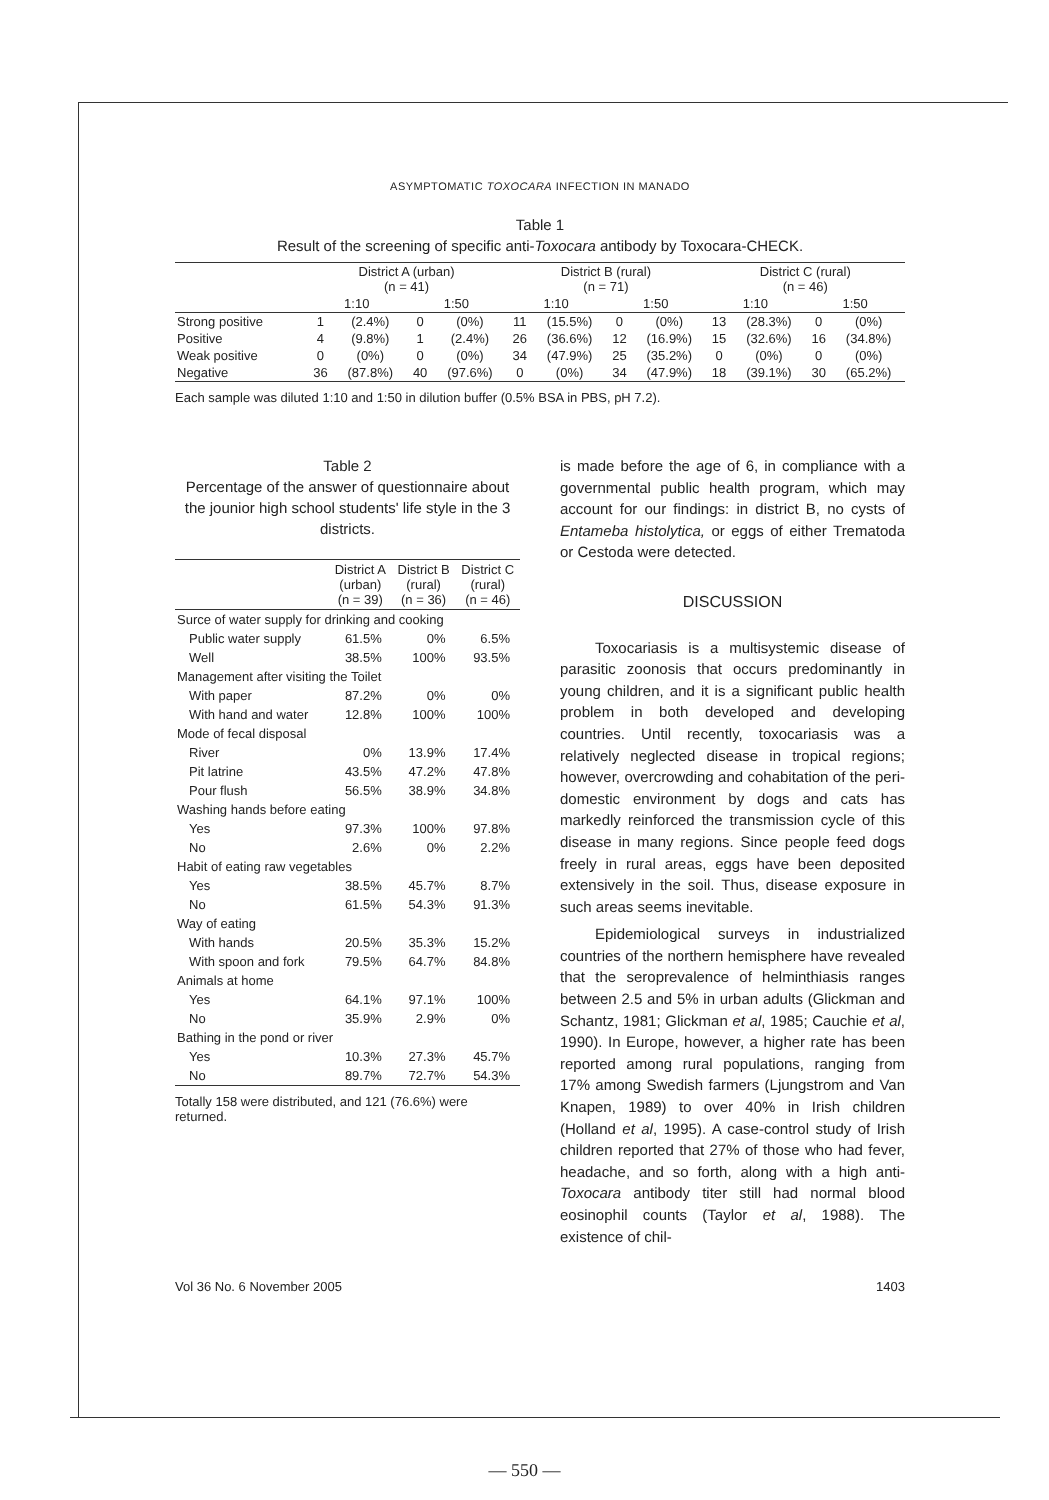ASYMPTOMATIC TOXOCARA INFECTION IN MANADO
Table 1
Result of the screening of specific anti-Toxocara antibody by Toxocara-CHECK.
| | District A (urban) (n = 41) | | | | District B (rural) (n = 71) | | | | District C (rural) (n = 46) | | | |
| --- | --- | --- | --- | --- | --- | --- | --- | --- | --- | --- | --- | --- |
| | 1:10 | | 1:50 | | 1:10 | | 1:50 | | 1:10 | | 1:50 | |
| Strong positive | 1 | (2.4%) | 0 | (0%) | 11 | (15.5%) | 0 | (0%) | 13 | (28.3%) | 0 | (0%) |
| Positive | 4 | (9.8%) | 1 | (2.4%) | 26 | (36.6%) | 12 | (16.9%) | 15 | (32.6%) | 16 | (34.8%) |
| Weak positive | 0 | (0%) | 0 | (0%) | 34 | (47.9%) | 25 | (35.2%) | 0 | (0%) | 0 | (0%) |
| Negative | 36 | (87.8%) | 40 | (97.6%) | 0 | (0%) | 34 | (47.9%) | 18 | (39.1%) | 30 | (65.2%) |
Each sample was diluted 1:10 and 1:50 in dilution buffer (0.5% BSA in PBS, pH 7.2).
Table 2
Percentage of the answer of questionnaire about the jounior high school students' life style in the 3 districts.
| | District A (urban) (n = 39) | District B (rural) (n = 36) | District C (rural) (n = 46) |
| --- | --- | --- | --- |
| Surce of water supply for drinking and cooking | | | |
| Public water supply | 61.5% | 0% | 6.5% |
| Well | 38.5% | 100% | 93.5% |
| Management after visiting the Toilet | | | |
| With paper | 87.2% | 0% | 0% |
| With hand and water | 12.8% | 100% | 100% |
| Mode of fecal disposal | | | |
| River | 0% | 13.9% | 17.4% |
| Pit latrine | 43.5% | 47.2% | 47.8% |
| Pour flush | 56.5% | 38.9% | 34.8% |
| Washing hands before eating | | | |
| Yes | 97.3% | 100% | 97.8% |
| No | 2.6% | 0% | 2.2% |
| Habit of eating raw vegetables | | | |
| Yes | 38.5% | 45.7% | 8.7% |
| No | 61.5% | 54.3% | 91.3% |
| Way of eating | | | |
| With hands | 20.5% | 35.3% | 15.2% |
| With spoon and fork | 79.5% | 64.7% | 84.8% |
| Animals at home | | | |
| Yes | 64.1% | 97.1% | 100% |
| No | 35.9% | 2.9% | 0% |
| Bathing in the pond or river | | | |
| Yes | 10.3% | 27.3% | 45.7% |
| No | 89.7% | 72.7% | 54.3% |
Totally 158 were distributed, and 121 (76.6%) were returned.
is made before the age of 6, in compliance with a governmental public health program, which may account for our findings: in district B, no cysts of Entameba histolytica, or eggs of either Trematoda or Cestoda were detected.
DISCUSSION
Toxocariasis is a multisystemic disease of parasitic zoonosis that occurs predominantly in young children, and it is a significant public health problem in both developed and developing countries. Until recently, toxocariasis was a relatively neglected disease in tropical regions; however, overcrowding and cohabitation of the peri-domestic environment by dogs and cats has markedly reinforced the transmission cycle of this disease in many regions. Since people feed dogs freely in rural areas, eggs have been deposited extensively in the soil. Thus, disease exposure in such areas seems inevitable.
Epidemiological surveys in industrialized countries of the northern hemisphere have revealed that the seroprevalence of helminthiasis ranges between 2.5 and 5% in urban adults (Glickman and Schantz, 1981; Glickman et al, 1985; Cauchie et al, 1990). In Europe, however, a higher rate has been reported among rural populations, ranging from 17% among Swedish farmers (Ljungstrom and Van Knapen, 1989) to over 40% in Irish children (Holland et al, 1995). A case-control study of Irish children reported that 27% of those who had fever, headache, and so forth, along with a high anti-Toxocara antibody titer still had normal blood eosinophil counts (Taylor et al, 1988). The existence of chil-
Vol 36 No. 6 November 2005 1403
— 550 —